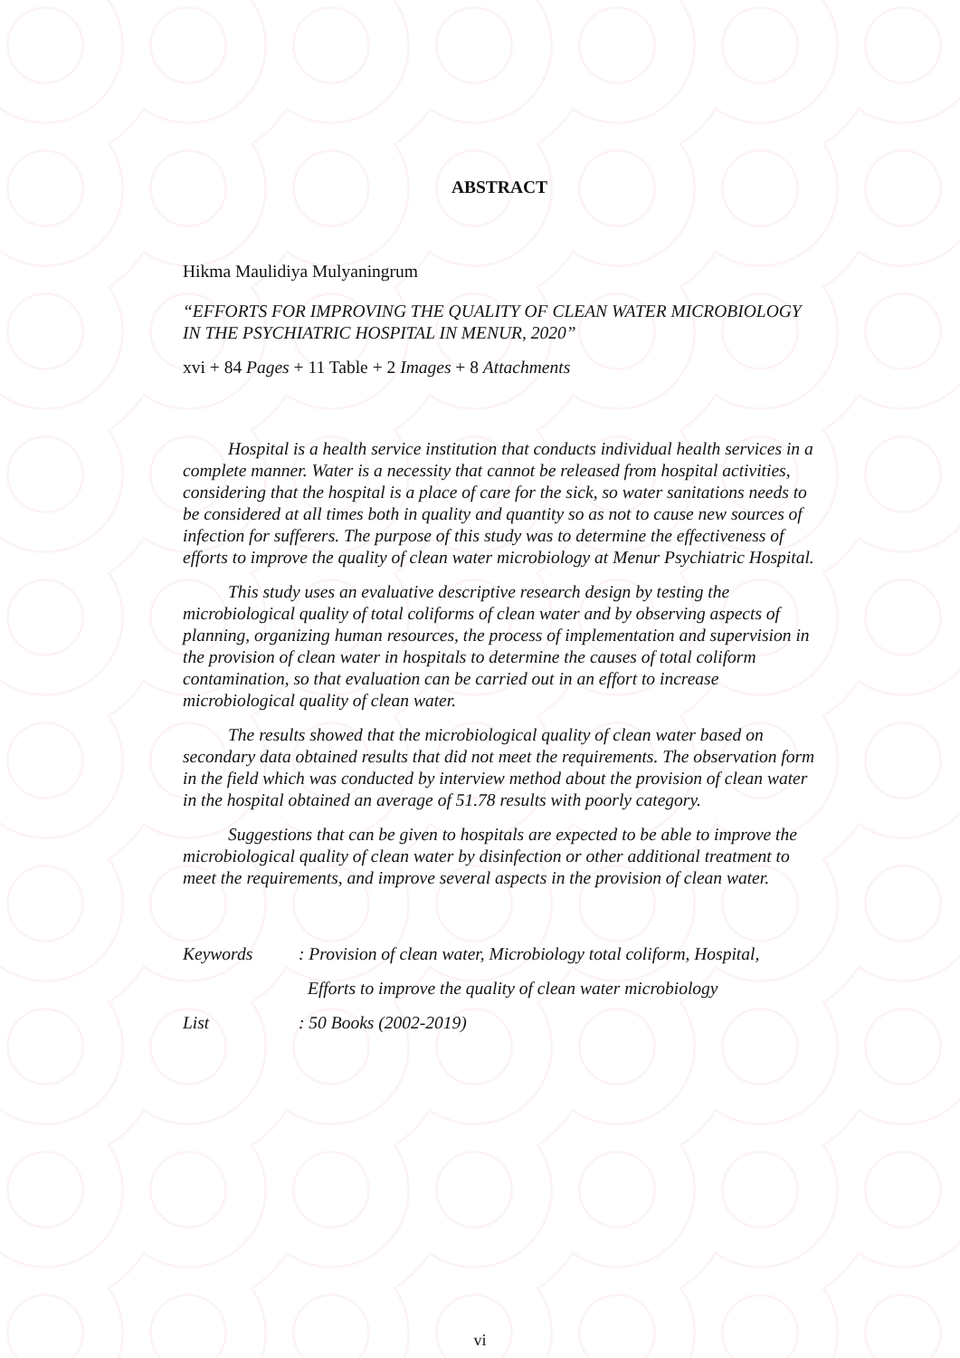ABSTRACT
Hikma Maulidiya Mulyaningrum
“EFFORTS FOR IMPROVING THE QUALITY OF CLEAN WATER MICROBIOLOGY IN THE PSYCHIATRIC HOSPITAL IN MENUR, 2020”
xvi + 84 Pages + 11 Table + 2 Images + 8 Attachments
Hospital is a health service institution that conducts individual health services in a complete manner. Water is a necessity that cannot be released from hospital activities, considering that the hospital is a place of care for the sick, so water sanitations needs to be considered at all times both in quality and quantity so as not to cause new sources of infection for sufferers. The purpose of this study was to determine the effectiveness of efforts to improve the quality of clean water microbiology at Menur Psychiatric Hospital.
This study uses an evaluative descriptive research design by testing the microbiological quality of total coliforms of clean water and by observing aspects of planning, organizing human resources, the process of implementation and supervision in the provision of clean water in hospitals to determine the causes of total coliform contamination, so that evaluation can be carried out in an effort to increase microbiological quality of clean water.
The results showed that the microbiological quality of clean water based on secondary data obtained results that did not meet the requirements. The observation form in the field which was conducted by interview method about the provision of clean water in the hospital obtained an average of 51.78 results with poorly category.
Suggestions that can be given to hospitals are expected to be able to improve the microbiological quality of clean water by disinfection or other additional treatment to meet the requirements, and improve several aspects in the provision of clean water.
Keywords: Provision of clean water, Microbiology total coliform, Hospital,
Efforts to improve the quality of clean water microbiology
List: 50 Books (2002-2019)
vi